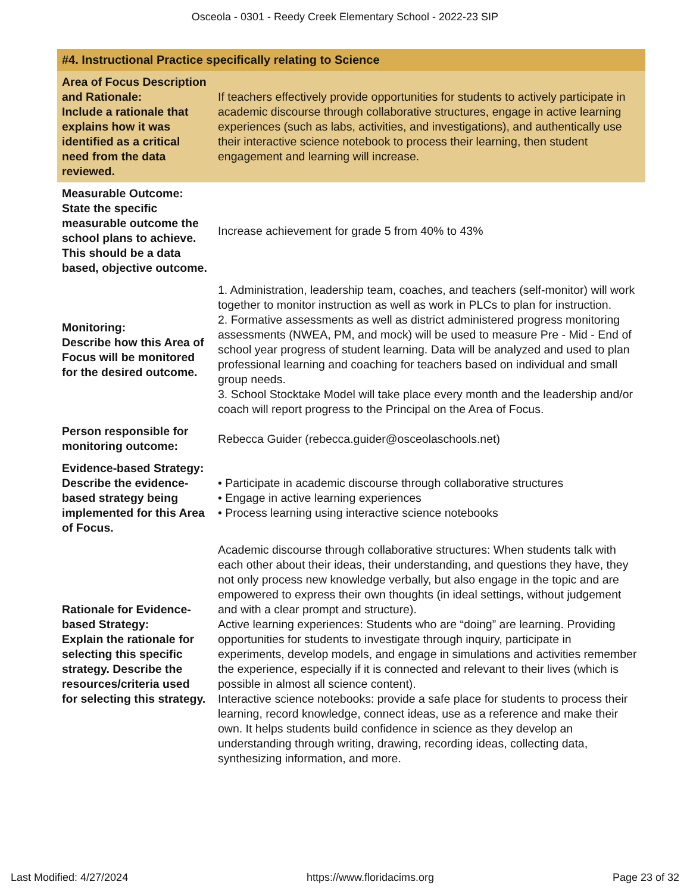Osceola - 0301 - Reedy Creek Elementary School - 2022-23 SIP
| #4. Instructional Practice specifically relating to Science | |
| Area of Focus Description and Rationale: Include a rationale that explains how it was identified as a critical need from the data reviewed. | If teachers effectively provide opportunities for students to actively participate in academic discourse through collaborative structures, engage in active learning experiences (such as labs, activities, and investigations), and authentically use their interactive science notebook to process their learning, then student engagement and learning will increase. |
| Measurable Outcome: State the specific measurable outcome the school plans to achieve. This should be a data based, objective outcome. | Increase achievement for grade 5 from 40% to 43% |
| Monitoring: Describe how this Area of Focus will be monitored for the desired outcome. | 1. Administration, leadership team, coaches, and teachers (self-monitor) will work together to monitor instruction as well as work in PLCs to plan for instruction. 2. Formative assessments as well as district administered progress monitoring assessments (NWEA, PM, and mock) will be used to measure Pre - Mid - End of school year progress of student learning. Data will be analyzed and used to plan professional learning and coaching for teachers based on individual and small group needs. 3. School Stocktake Model will take place every month and the leadership and/or coach will report progress to the Principal on the Area of Focus. |
| Person responsible for monitoring outcome: | Rebecca Guider (rebecca.guider@osceolaschools.net) |
| Evidence-based Strategy: Describe the evidence-based strategy being implemented for this Area of Focus. | • Participate in academic discourse through collaborative structures • Engage in active learning experiences • Process learning using interactive science notebooks |
| Rationale for Evidence-based Strategy: Explain the rationale for selecting this specific strategy. Describe the resources/criteria used for selecting this strategy. | Academic discourse through collaborative structures: When students talk with each other about their ideas, their understanding, and questions they have, they not only process new knowledge verbally, but also engage in the topic and are empowered to express their own thoughts (in ideal settings, without judgement and with a clear prompt and structure). Active learning experiences: Students who are “doing” are learning. Providing opportunities for students to investigate through inquiry, participate in experiments, develop models, and engage in simulations and activities remember the experience, especially if it is connected and relevant to their lives (which is possible in almost all science content). Interactive science notebooks: provide a safe place for students to process their learning, record knowledge, connect ideas, use as a reference and make their own. It helps students build confidence in science as they develop an understanding through writing, drawing, recording ideas, collecting data, synthesizing information, and more. |
Last Modified: 4/27/2024 https://www.floridacims.org Page 23 of 32